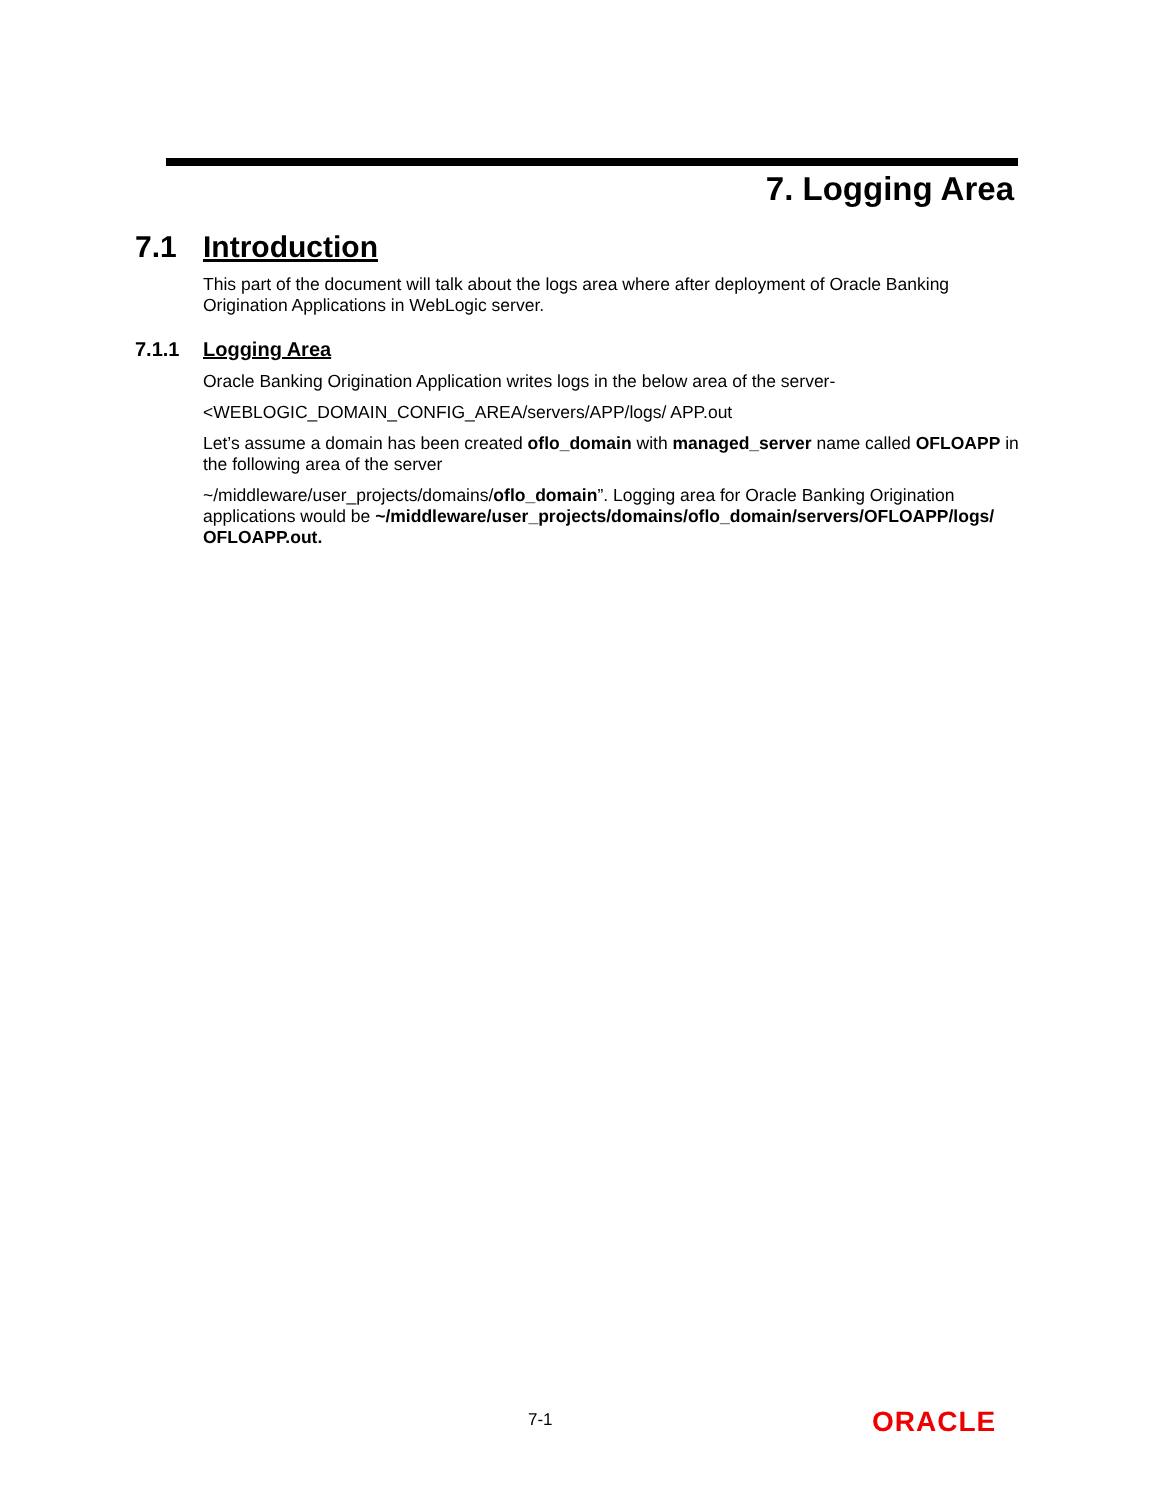7. Logging Area
7.1 Introduction
This part of the document will talk about the logs area where after deployment of Oracle Banking Origination Applications in WebLogic server.
7.1.1 Logging Area
Oracle Banking Origination Application writes logs in the below area of the server-
<WEBLOGIC_DOMAIN_CONFIG_AREA/servers/APP/logs/ APP.out
Let’s assume a domain has been created oflo_domain with managed_server name called OFLOAPP in the following area of the server
~/middleware/user_projects/domains/oflo_domain”. Logging area for Oracle Banking Origination applications would be ~/middleware/user_projects/domains/oflo_domain/servers/OFLOAPP/logs/ OFLOAPP.out.
7-1 ORACLE